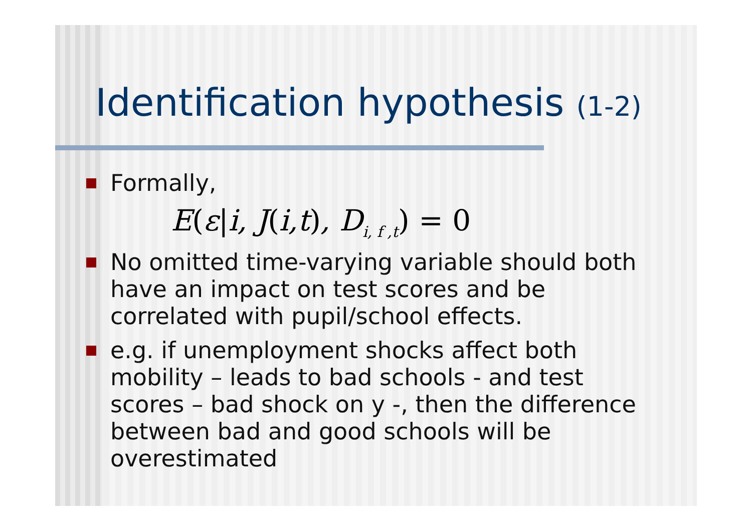Identification hypothesis (1-2)
Formally,
E(ε|i, J(i,t), D<sub>i, f ,t</sub>) = 0
No omitted time-varying variable should both have an impact on test scores and be correlated with pupil/school effects.
e.g. if unemployment shocks affect both mobility – leads to bad schools - and test scores – bad shock on y -, then the difference between bad and good schools will be overestimated